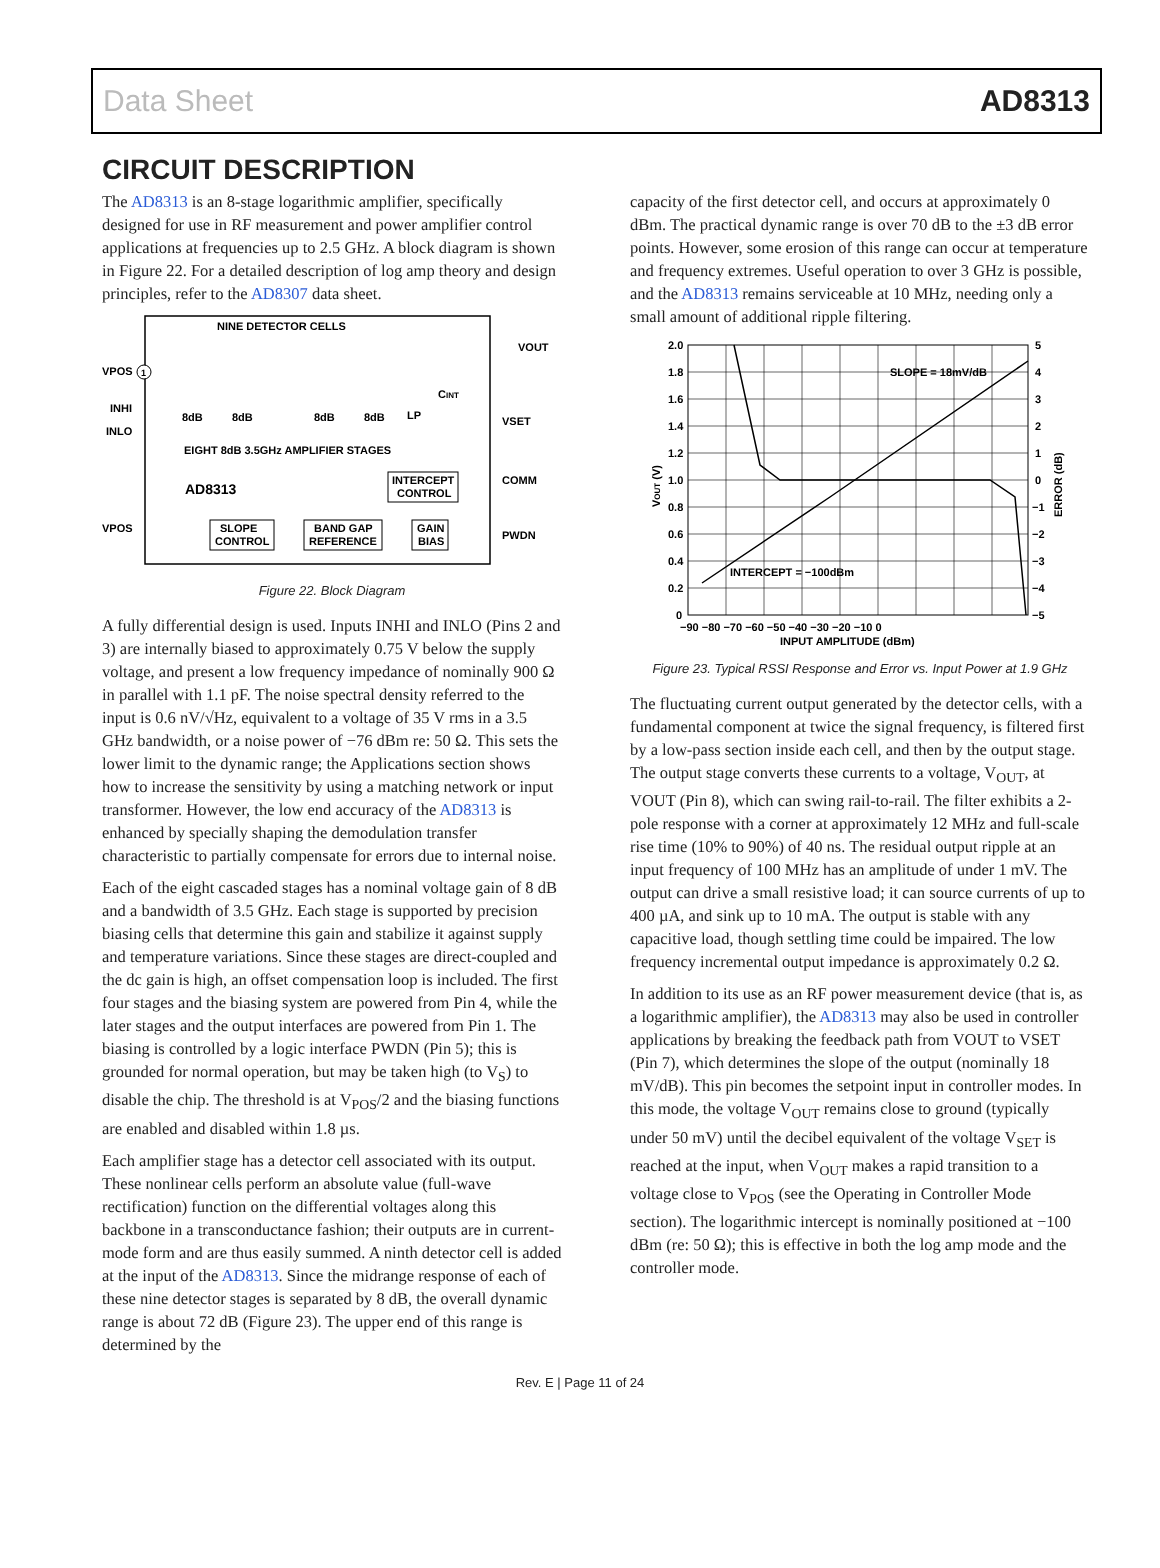Data Sheet AD8313
CIRCUIT DESCRIPTION
The AD8313 is an 8-stage logarithmic amplifier, specifically designed for use in RF measurement and power amplifier control applications at frequencies up to 2.5 GHz. A block diagram is shown in Figure 22. For a detailed description of log amp theory and design principles, refer to the AD8307 data sheet.
NINE DETECTOR CELLS
VPOS
1
INHI
INLO
VPOS
8dB
8dB
8dB
8dB
EIGHT 8dB 3.5GHz AMPLIFIER STAGES
AD8313
INTERCEPT
CONTROL
SLOPE
CONTROL
BAND GAP
REFERENCE
GAIN
BIAS
VOUT
VSET
COMM
PWDN
CINT
LP
Figure 22. Block Diagram
A fully differential design is used. Inputs INHI and INLO (Pins 2 and 3) are internally biased to approximately 0.75 V below the supply voltage, and present a low frequency impedance of nominally 900 Ω in parallel with 1.1 pF. The noise spectral density referred to the input is 0.6 nV/√Hz, equivalent to a voltage of 35 V rms in a 3.5 GHz bandwidth, or a noise power of −76 dBm re: 50 Ω. This sets the lower limit to the dynamic range; the Applications section shows how to increase the sensitivity by using a matching network or input transformer. However, the low end accuracy of the AD8313 is enhanced by specially shaping the demodulation transfer characteristic to partially compensate for errors due to internal noise.
Each of the eight cascaded stages has a nominal voltage gain of 8 dB and a bandwidth of 3.5 GHz. Each stage is supported by precision biasing cells that determine this gain and stabilize it against supply and temperature variations. Since these stages are direct-coupled and the dc gain is high, an offset compensation loop is included. The first four stages and the biasing system are powered from Pin 4, while the later stages and the output interfaces are powered from Pin 1. The biasing is controlled by a logic interface PWDN (Pin 5); this is grounded for normal operation, but may be taken high (to V<sub>S</sub>) to disable the chip. The threshold is at V<sub>POS</sub>/2 and the biasing functions are enabled and disabled within 1.8 µs.
Each amplifier stage has a detector cell associated with its output. These nonlinear cells perform an absolute value (full-wave rectification) function on the differential voltages along this backbone in a transconductance fashion; their outputs are in current-mode form and are thus easily summed. A ninth detector cell is added at the input of the AD8313. Since the midrange response of each of these nine detector stages is separated by 8 dB, the overall dynamic range is about 72 dB (Figure 23). The upper end of this range is determined by the
capacity of the first detector cell, and occurs at approximately 0 dBm. The practical dynamic range is over 70 dB to the ±3 dB error points. However, some erosion of this range can occur at temperature and frequency extremes. Useful operation to over 3 GHz is possible, and the AD8313 remains serviceable at 10 MHz, needing only a small amount of additional ripple filtering.
2.0
1.8
1.6
1.4
1.2
1.0
0.8
0.6
0.4
0.2
0
5
4
3
2
1
0
−1
−2
−3
−4
−5
−90 −80 −70 −60 −50 −40 −30 −20 −10 0
INPUT AMPLITUDE (dBm)
SLOPE = 18mV/dB
INTERCEPT = −100dBm
VOUT (V)
ERROR (dB)
Figure 23. Typical RSSI Response and Error vs. Input Power at 1.9 GHz
The fluctuating current output generated by the detector cells, with a fundamental component at twice the signal frequency, is filtered first by a low-pass section inside each cell, and then by the output stage. The output stage converts these currents to a voltage, V<sub>OUT</sub>, at VOUT (Pin 8), which can swing rail-to-rail. The filter exhibits a 2-pole response with a corner at approximately 12 MHz and full-scale rise time (10% to 90%) of 40 ns. The residual output ripple at an input frequency of 100 MHz has an amplitude of under 1 mV. The output can drive a small resistive load; it can source currents of up to 400 µA, and sink up to 10 mA. The output is stable with any capacitive load, though settling time could be impaired. The low frequency incremental output impedance is approximately 0.2 Ω.
In addition to its use as an RF power measurement device (that is, as a logarithmic amplifier), the AD8313 may also be used in controller applications by breaking the feedback path from VOUT to VSET (Pin 7), which determines the slope of the output (nominally 18 mV/dB). This pin becomes the setpoint input in controller modes. In this mode, the voltage V<sub>OUT</sub> remains close to ground (typically under 50 mV) until the decibel equivalent of the voltage V<sub>SET</sub> is reached at the input, when V<sub>OUT</sub> makes a rapid transition to a voltage close to V<sub>POS</sub> (see the Operating in Controller Mode section). The logarithmic intercept is nominally positioned at −100 dBm (re: 50 Ω); this is effective in both the log amp mode and the controller mode.
Rev. E | Page 11 of 24